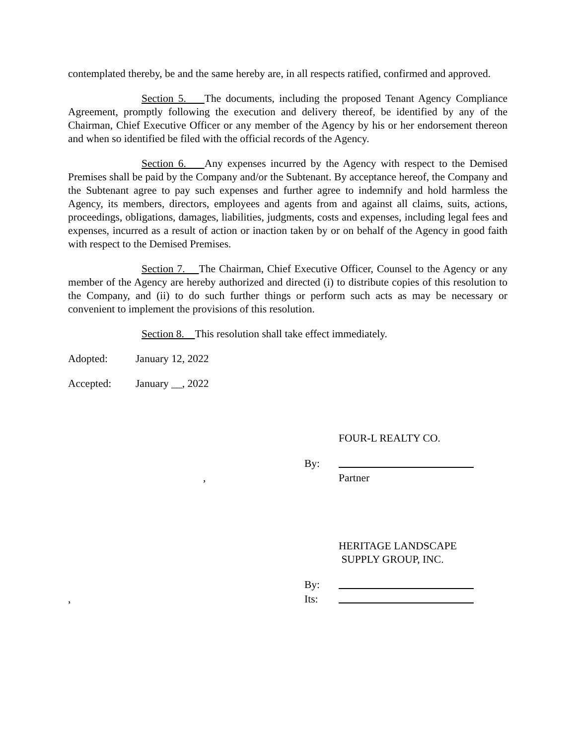contemplated thereby, be and the same hereby are, in all respects ratified, confirmed and approved.
Section 5. The documents, including the proposed Tenant Agency Compliance Agreement, promptly following the execution and delivery thereof, be identified by any of the Chairman, Chief Executive Officer or any member of the Agency by his or her endorsement thereon and when so identified be filed with the official records of the Agency.
Section 6. Any expenses incurred by the Agency with respect to the Demised Premises shall be paid by the Company and/or the Subtenant. By acceptance hereof, the Company and the Subtenant agree to pay such expenses and further agree to indemnify and hold harmless the Agency, its members, directors, employees and agents from and against all claims, suits, actions, proceedings, obligations, damages, liabilities, judgments, costs and expenses, including legal fees and expenses, incurred as a result of action or inaction taken by or on behalf of the Agency in good faith with respect to the Demised Premises.
Section 7. The Chairman, Chief Executive Officer, Counsel to the Agency or any member of the Agency are hereby authorized and directed (i) to distribute copies of this resolution to the Company, and (ii) to do such further things or perform such acts as may be necessary or convenient to implement the provisions of this resolution.
Section 8. This resolution shall take effect immediately.
Adopted: January 12, 2022
Accepted: January __, 2022
FOUR-L REALTY CO.
By:
, Partner
HERITAGE LANDSCAPE
SUPPLY GROUP, INC.
By:
, Its: